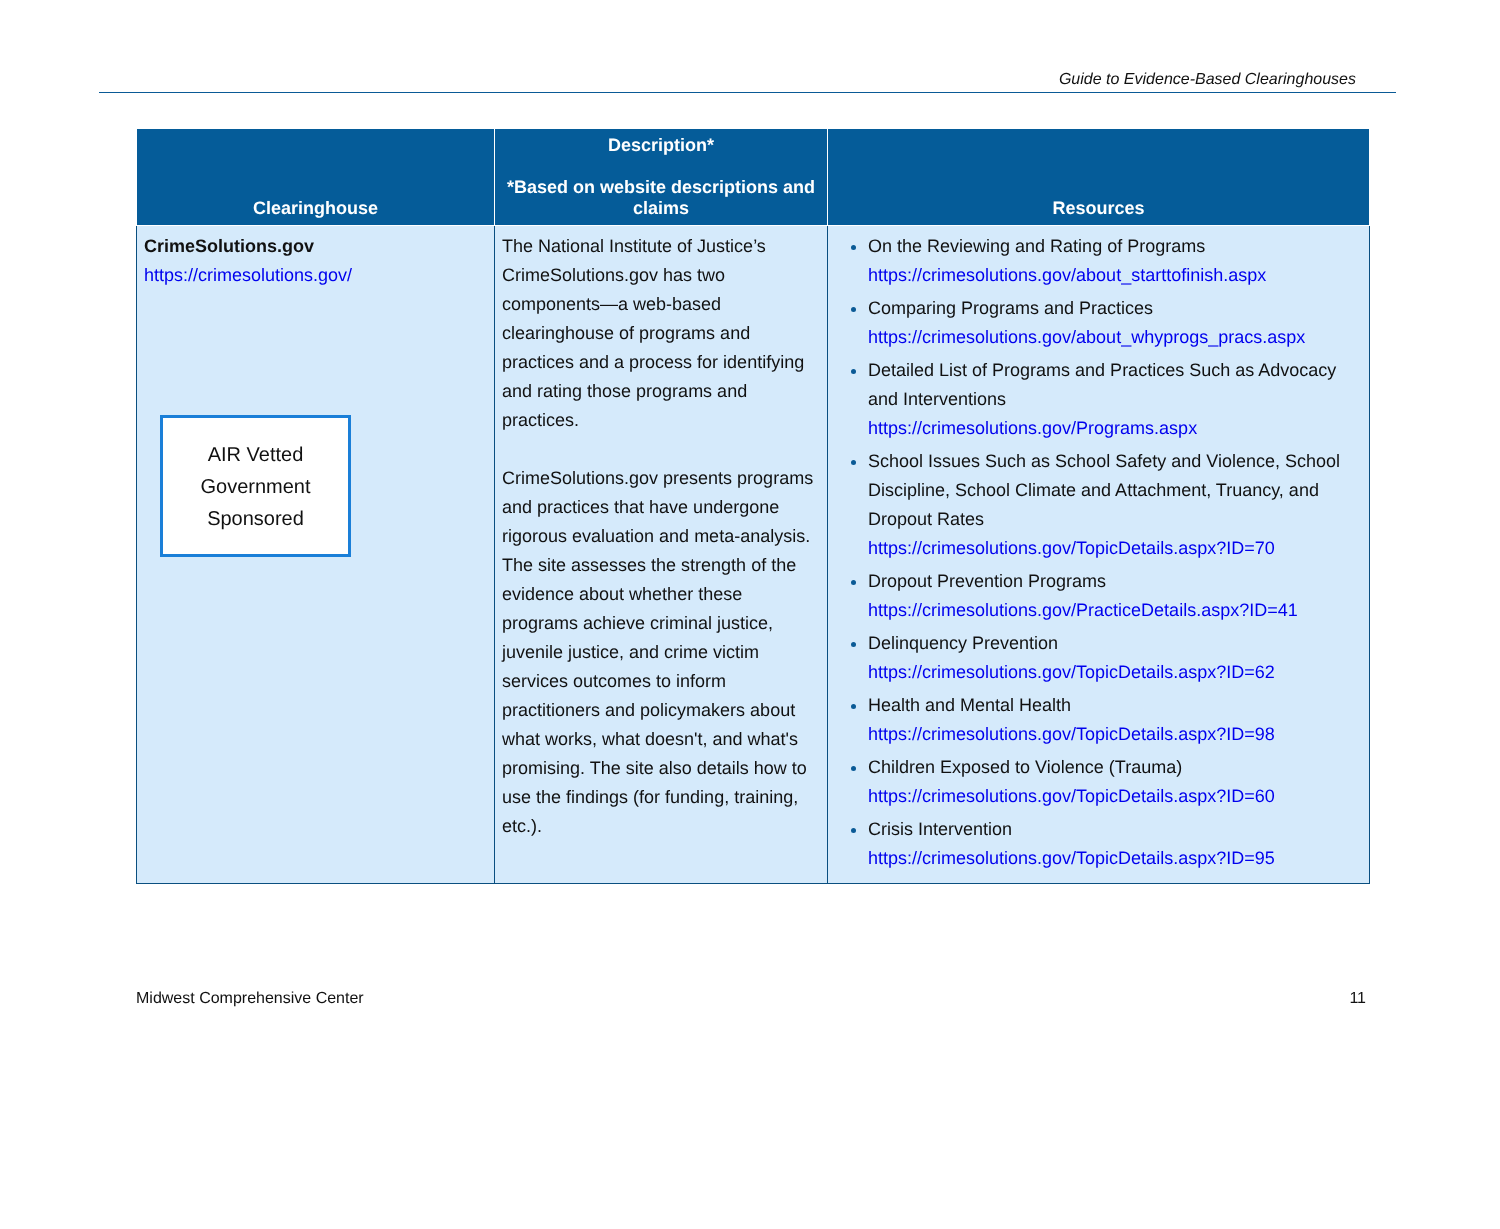Guide to Evidence-Based Clearinghouses
| Clearinghouse | Description* *Based on website descriptions and claims | Resources |
| --- | --- | --- |
| CrimeSolutions.gov https://crimesolutions.gov/ AIR Vetted Government Sponsored | The National Institute of Justice’s CrimeSolutions.gov has two components—a web-based clearinghouse of programs and practices and a process for identifying and rating those programs and practices. CrimeSolutions.gov presents programs and practices that have undergone rigorous evaluation and meta-analysis. The site assesses the strength of the evidence about whether these programs achieve criminal justice, juvenile justice, and crime victim services outcomes to inform practitioners and policymakers about what works, what doesn't, and what's promising. The site also details how to use the findings (for funding, training, etc.). | On the Reviewing and Rating of Programs https://crimesolutions.gov/about_starttofinish.aspx Comparing Programs and Practices https://crimesolutions.gov/about_whyprogs_pracs.aspx Detailed List of Programs and Practices Such as Advocacy and Interventions https://crimesolutions.gov/Programs.aspx School Issues Such as School Safety and Violence, School Discipline, School Climate and Attachment, Truancy, and Dropout Rates https://crimesolutions.gov/TopicDetails.aspx?ID=70 Dropout Prevention Programs https://crimesolutions.gov/PracticeDetails.aspx?ID=41 Delinquency Prevention https://crimesolutions.gov/TopicDetails.aspx?ID=62 Health and Mental Health https://crimesolutions.gov/TopicDetails.aspx?ID=98 Children Exposed to Violence (Trauma) https://crimesolutions.gov/TopicDetails.aspx?ID=60 Crisis Intervention https://crimesolutions.gov/TopicDetails.aspx?ID=95 |
Midwest Comprehensive Center 11